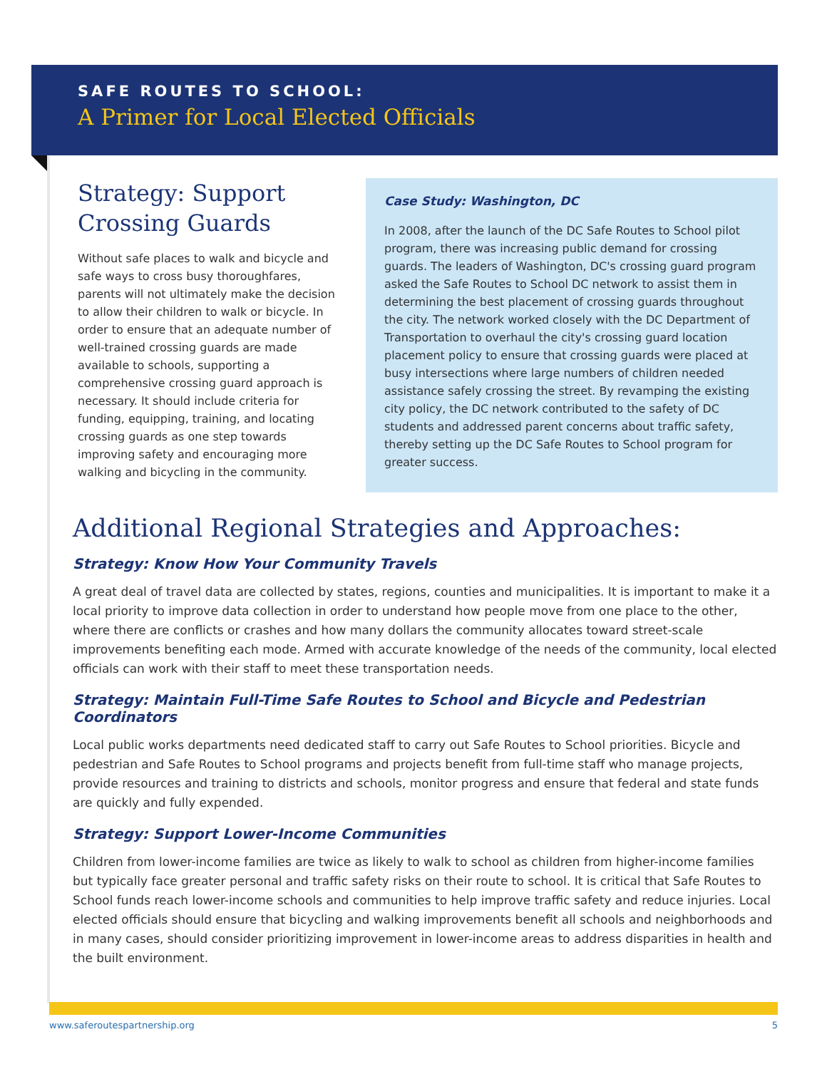SAFE ROUTES TO SCHOOL:
A Primer for Local Elected Officials
Strategy: Support Crossing Guards
Without safe places to walk and bicycle and safe ways to cross busy thoroughfares, parents will not ultimately make the decision to allow their children to walk or bicycle. In order to ensure that an adequate number of well-trained crossing guards are made available to schools, supporting a comprehensive crossing guard approach is necessary. It should include criteria for funding, equipping, training, and locating crossing guards as one step towards improving safety and encouraging more walking and bicycling in the community.
Case Study: Washington, DC
In 2008, after the launch of the DC Safe Routes to School pilot program, there was increasing public demand for crossing guards. The leaders of Washington, DC's crossing guard program asked the Safe Routes to School DC network to assist them in determining the best placement of crossing guards throughout the city. The network worked closely with the DC Department of Transportation to overhaul the city's crossing guard location placement policy to ensure that crossing guards were placed at busy intersections where large numbers of children needed assistance safely crossing the street. By revamping the existing city policy, the DC network contributed to the safety of DC students and addressed parent concerns about traffic safety, thereby setting up the DC Safe Routes to School program for greater success.
Additional Regional Strategies and Approaches:
Strategy: Know How Your Community Travels
A great deal of travel data are collected by states, regions, counties and municipalities. It is important to make it a local priority to improve data collection in order to understand how people move from one place to the other, where there are conflicts or crashes and how many dollars the community allocates toward street-scale improvements benefiting each mode. Armed with accurate knowledge of the needs of the community, local elected officials can work with their staff to meet these transportation needs.
Strategy: Maintain Full-Time Safe Routes to School and Bicycle and Pedestrian Coordinators
Local public works departments need dedicated staff to carry out Safe Routes to School priorities. Bicycle and pedestrian and Safe Routes to School programs and projects benefit from full-time staff who manage projects, provide resources and training to districts and schools, monitor progress and ensure that federal and state funds are quickly and fully expended.
Strategy: Support Lower-Income Communities
Children from lower-income families are twice as likely to walk to school as children from higher-income families but typically face greater personal and traffic safety risks on their route to school. It is critical that Safe Routes to School funds reach lower-income schools and communities to help improve traffic safety and reduce injuries. Local elected officials should ensure that bicycling and walking improvements benefit all schools and neighborhoods and in many cases, should consider prioritizing improvement in lower-income areas to address disparities in health and the built environment.
www.saferoutespartnership.org 5